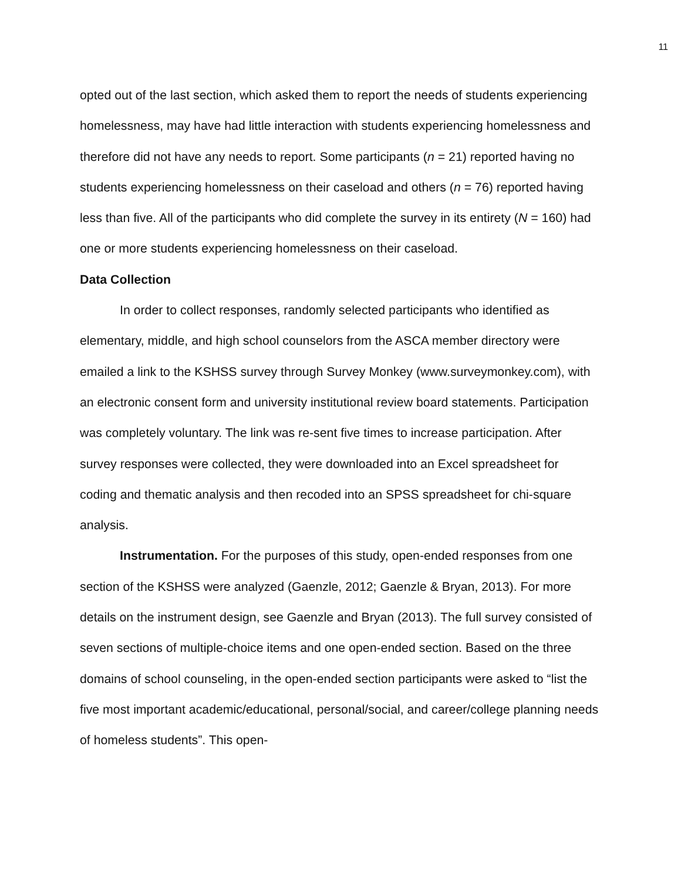11
opted out of the last section, which asked them to report the needs of students experiencing homelessness, may have had little interaction with students experiencing homelessness and therefore did not have any needs to report. Some participants (n = 21) reported having no students experiencing homelessness on their caseload and others (n = 76) reported having less than five. All of the participants who did complete the survey in its entirety (N = 160) had one or more students experiencing homelessness on their caseload.
Data Collection
In order to collect responses, randomly selected participants who identified as elementary, middle, and high school counselors from the ASCA member directory were emailed a link to the KSHSS survey through Survey Monkey (www.surveymonkey.com), with an electronic consent form and university institutional review board statements. Participation was completely voluntary. The link was re-sent five times to increase participation. After survey responses were collected, they were downloaded into an Excel spreadsheet for coding and thematic analysis and then recoded into an SPSS spreadsheet for chi-square analysis.
Instrumentation. For the purposes of this study, open-ended responses from one section of the KSHSS were analyzed (Gaenzle, 2012; Gaenzle & Bryan, 2013). For more details on the instrument design, see Gaenzle and Bryan (2013). The full survey consisted of seven sections of multiple-choice items and one open-ended section. Based on the three domains of school counseling, in the open-ended section participants were asked to “list the five most important academic/educational, personal/social, and career/college planning needs of homeless students”. This open-